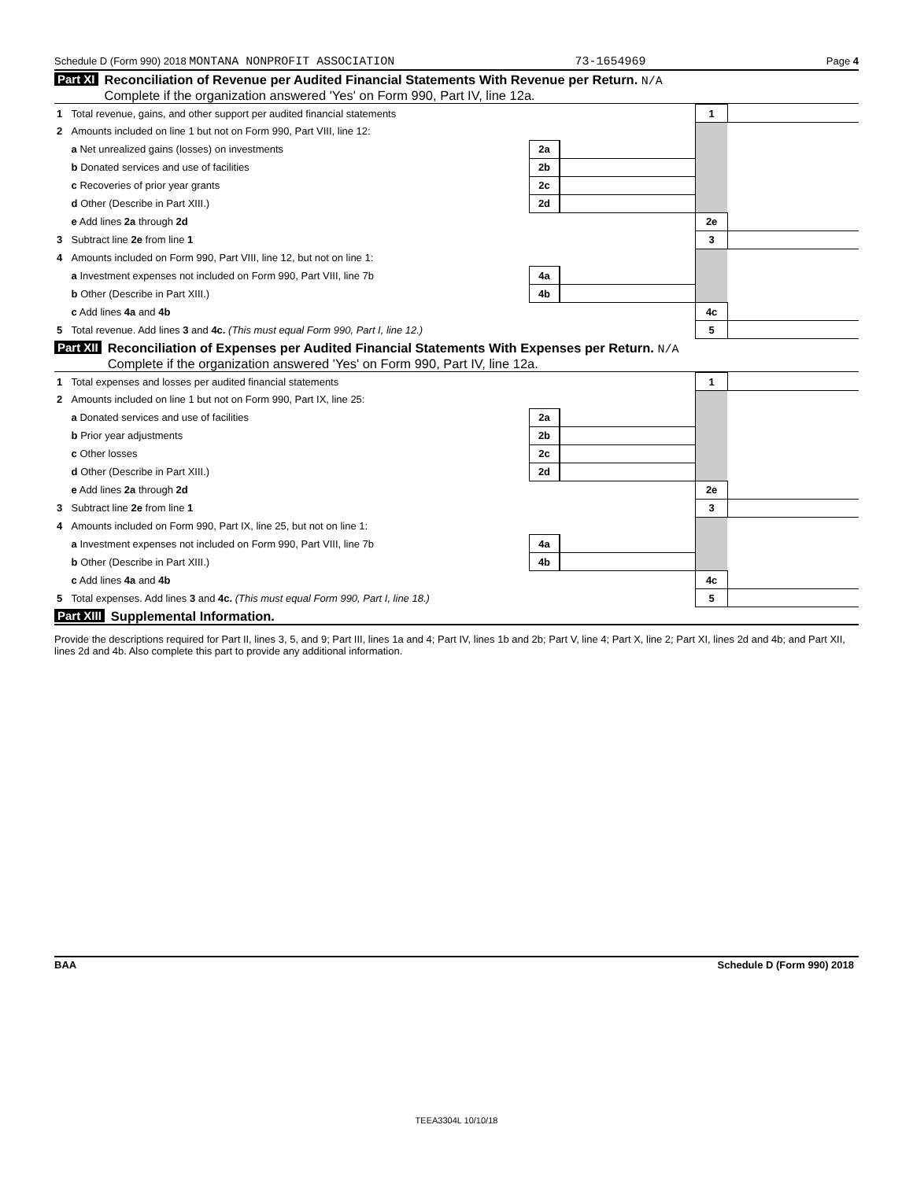Schedule D (Form 990) 2018 MONTANA NONPROFIT ASSOCIATION 73-1654969 Page 4
Part XI Reconciliation of Revenue per Audited Financial Statements With Revenue per Return. N/A
Complete if the organization answered 'Yes' on Form 990, Part IV, line 12a.
| 1 | Total revenue, gains, and other support per audited financial statements | | | 1 | |
| 2 | Amounts included on line 1 but not on Form 990, Part VIII, line 12: | | | | |
| | a Net unrealized gains (losses) on investments | 2a | | | |
| | b Donated services and use of facilities | 2b | | | |
| | c Recoveries of prior year grants | 2c | | | |
| | d Other (Describe in Part XIII.) | 2d | | | |
| | e Add lines 2a through 2d | | | 2e | |
| 3 | Subtract line 2e from line 1 | | | 3 | |
| 4 | Amounts included on Form 990, Part VIII, line 12, but not on line 1: | | | | |
| | a Investment expenses not included on Form 990, Part VIII, line 7b | 4a | | | |
| | b Other (Describe in Part XIII.) | 4b | | | |
| | c Add lines 4a and 4b | | | 4c | |
| 5 | Total revenue. Add lines 3 and 4c. (This must equal Form 990, Part I, line 12.) | | | 5 | |
Part XII Reconciliation of Expenses per Audited Financial Statements With Expenses per Return. N/A
Complete if the organization answered 'Yes' on Form 990, Part IV, line 12a.
| 1 | Total expenses and losses per audited financial statements | | | 1 | |
| 2 | Amounts included on line 1 but not on Form 990, Part IX, line 25: | | | | |
| | a Donated services and use of facilities | 2a | | | |
| | b Prior year adjustments | 2b | | | |
| | c Other losses | 2c | | | |
| | d Other (Describe in Part XIII.) | 2d | | | |
| | e Add lines 2a through 2d | | | 2e | |
| 3 | Subtract line 2e from line 1 | | | 3 | |
| 4 | Amounts included on Form 990, Part IX, line 25, but not on line 1: | | | | |
| | a Investment expenses not included on Form 990, Part VIII, line 7b | 4a | | | |
| | b Other (Describe in Part XIII.) | 4b | | | |
| | c Add lines 4a and 4b | | | 4c | |
| 5 | Total expenses. Add lines 3 and 4c. (This must equal Form 990, Part I, line 18.) | | | 5 | |
Part XIII Supplemental Information.
Provide the descriptions required for Part II, lines 3, 5, and 9; Part III, lines 1a and 4; Part IV, lines 1b and 2b; Part V, line 4; Part X, line 2; Part XI, lines 2d and 4b; and Part XII, lines 2d and 4b. Also complete this part to provide any additional information.
BAA Schedule D (Form 990) 2018
TEEA3304L 10/10/18